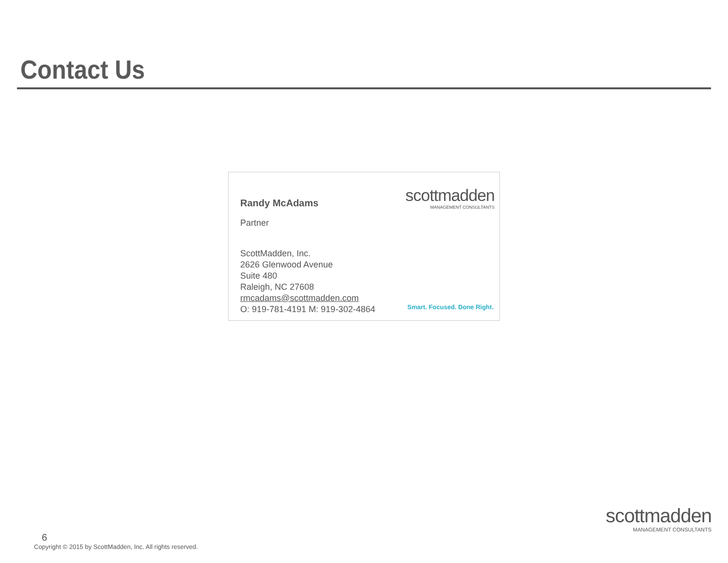Contact Us
Randy McAdams
Partner
ScottMadden, Inc.
2626 Glenwood Avenue
Suite 480
Raleigh, NC 27608
rmcadams@scottmadden.com
O: 919-781-4191 M: 919-302-4864
scottmadden
MANAGEMENT CONSULTANTS
Smart. Focused. Done Right.
6
Copyright © 2015 by ScottMadden, Inc. All rights reserved.
scottmadden
MANAGEMENT CONSULTANTS